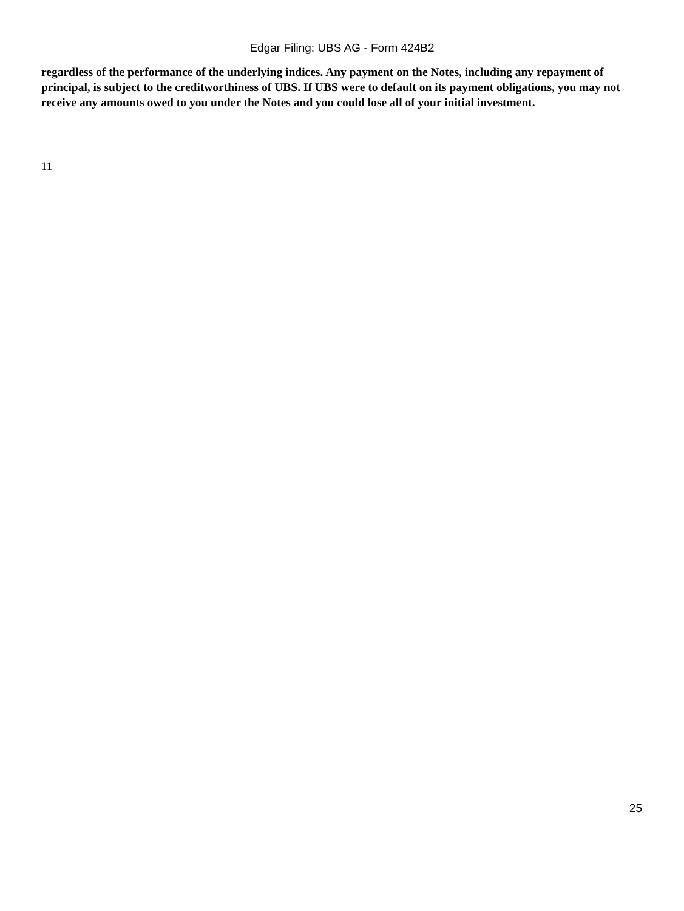Edgar Filing: UBS AG - Form 424B2
regardless of the performance of the underlying indices. Any payment on the Notes, including any repayment of principal, is subject to the creditworthiness of UBS. If UBS were to default on its payment obligations, you may not receive any amounts owed to you under the Notes and you could lose all of your initial investment.
11
25